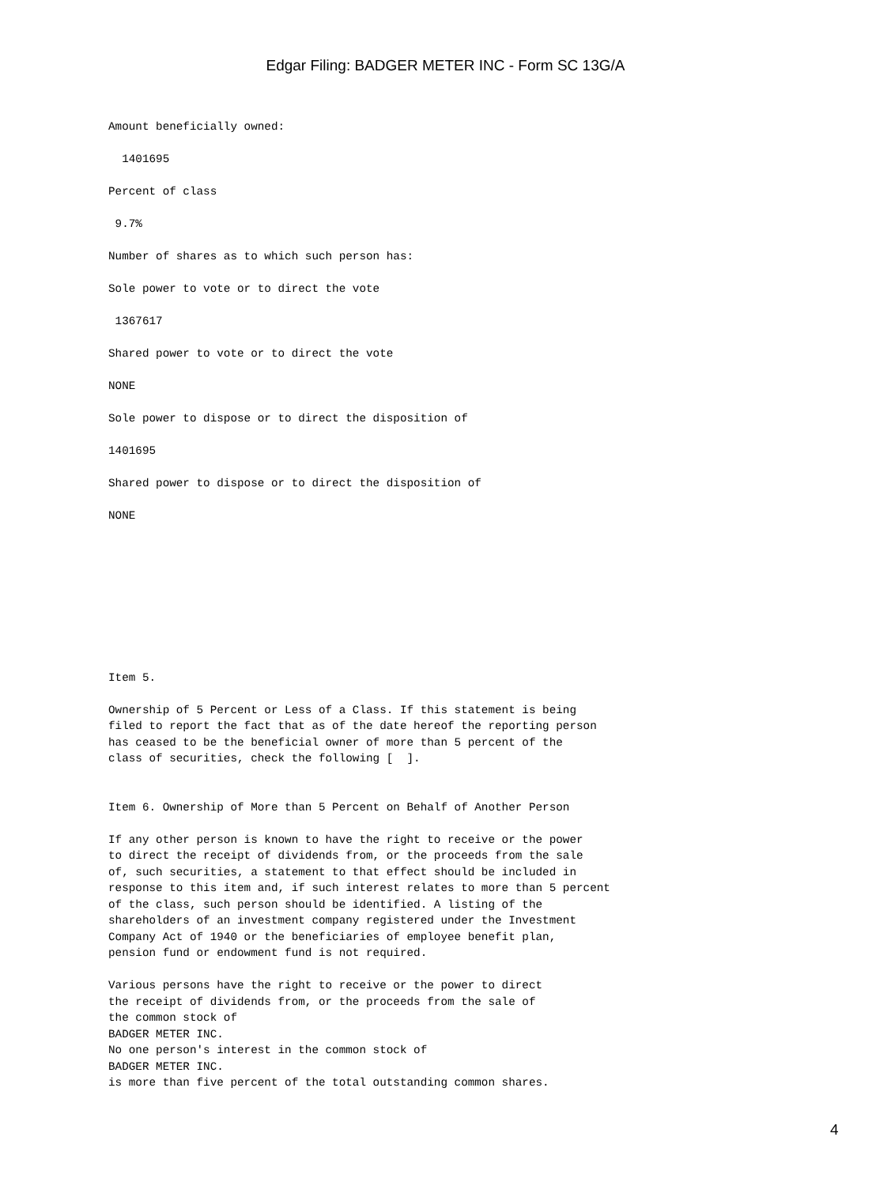Edgar Filing: BADGER METER INC - Form SC 13G/A
Amount beneficially owned:
1401695
Percent of class
9.7%
Number of shares as to which such person has:
Sole power to vote or to direct the vote
1367617
Shared power to vote or to direct the vote
NONE
Sole power to dispose or to direct the disposition of
1401695
Shared power to dispose or to direct the disposition of
NONE
Item 5.
Ownership of 5 Percent or Less of a Class. If this statement is being filed to report the fact that as of the date hereof the reporting person has ceased to be the beneficial owner of more than 5 percent of the class of securities, check the following [ ].
Item 6. Ownership of More than 5 Percent on Behalf of Another Person
If any other person is known to have the right to receive or the power to direct the receipt of dividends from, or the proceeds from the sale of, such securities, a statement to that effect should be included in response to this item and, if such interest relates to more than 5 percent of the class, such person should be identified. A listing of the shareholders of an investment company registered under the Investment Company Act of 1940 or the beneficiaries of employee benefit plan, pension fund or endowment fund is not required.
Various persons have the right to receive or the power to direct the receipt of dividends from, or the proceeds from the sale of the common stock of BADGER METER INC. No one person's interest in the common stock of BADGER METER INC. is more than five percent of the total outstanding common shares.
4